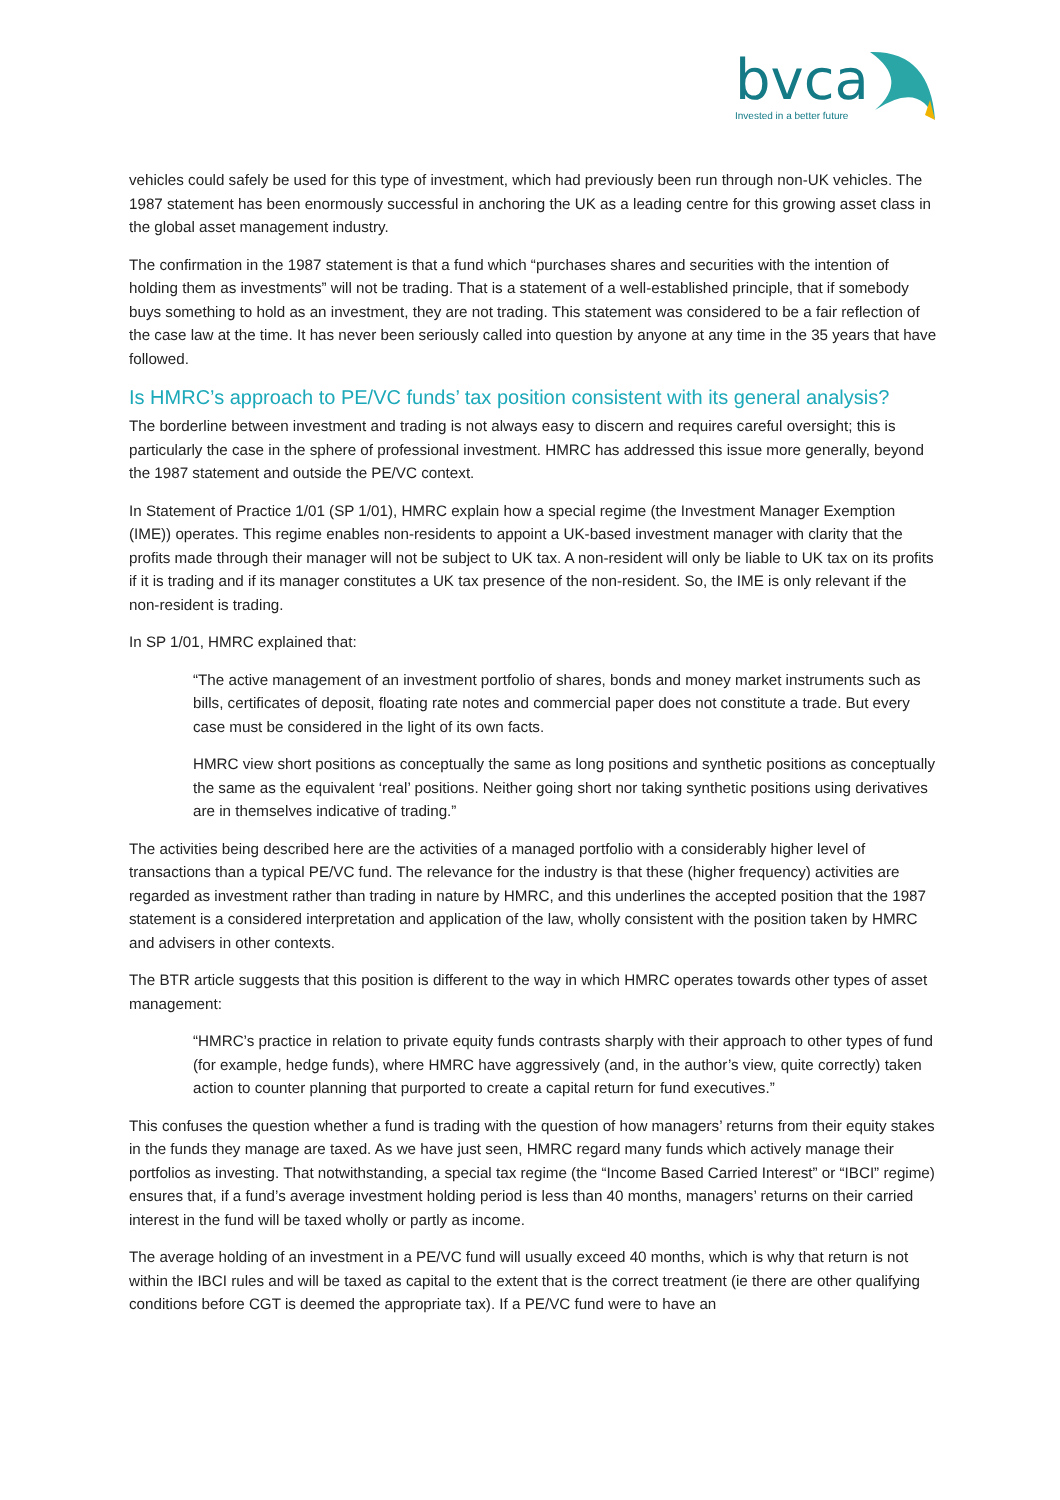bvca
Invested in a better future
vehicles could safely be used for this type of investment, which had previously been run through non-UK vehicles. The 1987 statement has been enormously successful in anchoring the UK as a leading centre for this growing asset class in the global asset management industry.
The confirmation in the 1987 statement is that a fund which “purchases shares and securities with the intention of holding them as investments” will not be trading. That is a statement of a well-established principle, that if somebody buys something to hold as an investment, they are not trading. This statement was considered to be a fair reflection of the case law at the time. It has never been seriously called into question by anyone at any time in the 35 years that have followed.
Is HMRC’s approach to PE/VC funds’ tax position consistent with its general analysis?
The borderline between investment and trading is not always easy to discern and requires careful oversight; this is particularly the case in the sphere of professional investment. HMRC has addressed this issue more generally, beyond the 1987 statement and outside the PE/VC context.
In Statement of Practice 1/01 (SP 1/01), HMRC explain how a special regime (the Investment Manager Exemption (IME)) operates. This regime enables non-residents to appoint a UK-based investment manager with clarity that the profits made through their manager will not be subject to UK tax. A non-resident will only be liable to UK tax on its profits if it is trading and if its manager constitutes a UK tax presence of the non-resident. So, the IME is only relevant if the non-resident is trading.
In SP 1/01, HMRC explained that:
“The active management of an investment portfolio of shares, bonds and money market instruments such as bills, certificates of deposit, floating rate notes and commercial paper does not constitute a trade. But every case must be considered in the light of its own facts.
HMRC view short positions as conceptually the same as long positions and synthetic positions as conceptually the same as the equivalent ‘real’ positions. Neither going short nor taking synthetic positions using derivatives are in themselves indicative of trading.”
The activities being described here are the activities of a managed portfolio with a considerably higher level of transactions than a typical PE/VC fund. The relevance for the industry is that these (higher frequency) activities are regarded as investment rather than trading in nature by HMRC, and this underlines the accepted position that the 1987 statement is a considered interpretation and application of the law, wholly consistent with the position taken by HMRC and advisers in other contexts.
The BTR article suggests that this position is different to the way in which HMRC operates towards other types of asset management:
“HMRC’s practice in relation to private equity funds contrasts sharply with their approach to other types of fund (for example, hedge funds), where HMRC have aggressively (and, in the author’s view, quite correctly) taken action to counter planning that purported to create a capital return for fund executives.”
This confuses the question whether a fund is trading with the question of how managers’ returns from their equity stakes in the funds they manage are taxed. As we have just seen, HMRC regard many funds which actively manage their portfolios as investing. That notwithstanding, a special tax regime (the “Income Based Carried Interest” or “IBCI” regime) ensures that, if a fund’s average investment holding period is less than 40 months, managers’ returns on their carried interest in the fund will be taxed wholly or partly as income.
The average holding of an investment in a PE/VC fund will usually exceed 40 months, which is why that return is not within the IBCI rules and will be taxed as capital to the extent that is the correct treatment (ie there are other qualifying conditions before CGT is deemed the appropriate tax). If a PE/VC fund were to have an